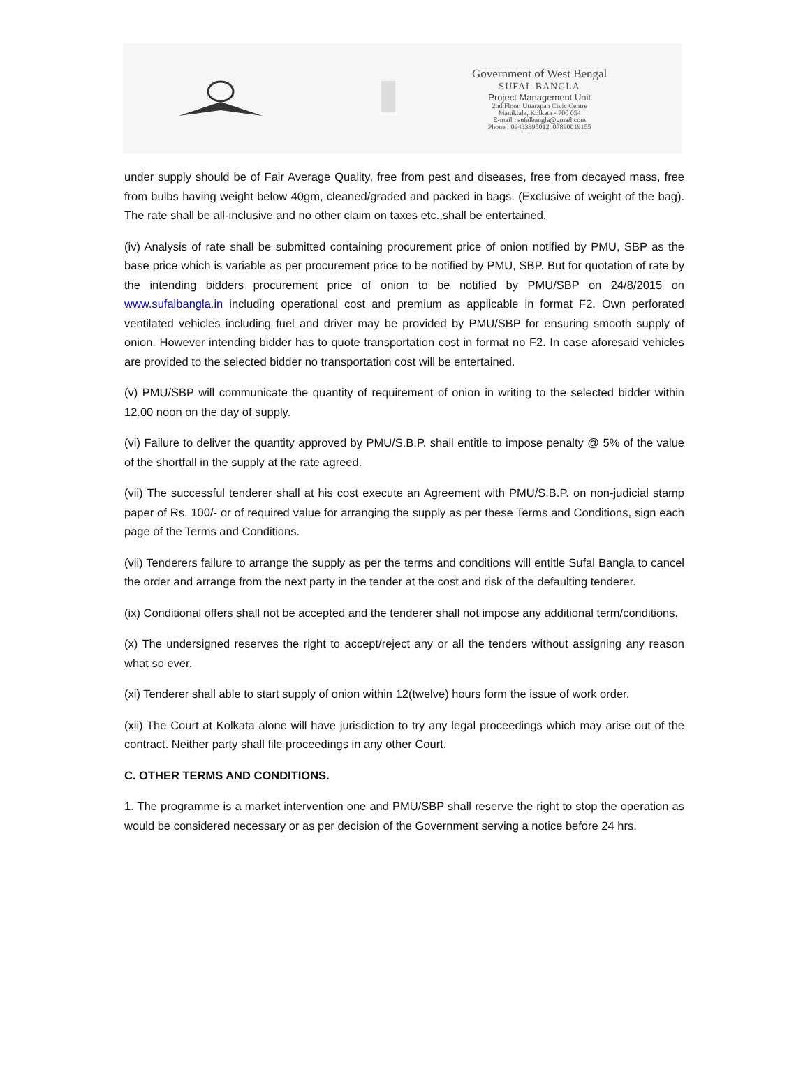Government of West Bengal
SUFAL BANGLA
Project Management Unit
2nd Floor, Uttarapan Civic Centre
Maniktala, Kolkata - 700 054
E-mail : sufalbangla@gmail.com
Phone : 09433395012, 07890019155
under supply should be of Fair Average Quality, free from pest and diseases, free from decayed mass, free from bulbs having weight below 40gm, cleaned/graded and packed in bags. (Exclusive of weight of the bag). The rate shall be all-inclusive and no other claim on taxes etc.,shall be entertained.
(iv) Analysis of rate shall be submitted containing procurement price of onion notified by PMU, SBP as the base price which is variable as per procurement price to be notified by PMU, SBP. But for quotation of rate by the intending bidders procurement price of onion to be notified by PMU/SBP on 24/8/2015 on www.sufalbangla.in including operational cost and premium as applicable in format F2. Own perforated ventilated vehicles including fuel and driver may be provided by PMU/SBP for ensuring smooth supply of onion. However intending bidder has to quote transportation cost in format no F2. In case aforesaid vehicles are provided to the selected bidder no transportation cost will be entertained.
(v) PMU/SBP will communicate the quantity of requirement of onion in writing to the selected bidder within 12.00 noon on the day of supply.
(vi) Failure to deliver the quantity approved by PMU/S.B.P. shall entitle to impose penalty @ 5% of the value of the shortfall in the supply at the rate agreed.
(vii) The successful tenderer shall at his cost execute an Agreement with PMU/S.B.P. on non-judicial stamp paper of Rs. 100/- or of required value for arranging the supply as per these Terms and Conditions, sign each page of the Terms and Conditions.
(vii) Tenderers failure to arrange the supply as per the terms and conditions will entitle Sufal Bangla to cancel the order and arrange from the next party in the tender at the cost and risk of the defaulting tenderer.
(ix) Conditional offers shall not be accepted and the tenderer shall not impose any additional term/conditions.
(x) The undersigned reserves the right to accept/reject any or all the tenders without assigning any reason what so ever.
(xi) Tenderer shall able to start supply of onion within 12(twelve) hours form the issue of work order.
(xii) The Court at Kolkata alone will have jurisdiction to try any legal proceedings which may arise out of the contract. Neither party shall file proceedings in any other Court.
C. OTHER TERMS AND CONDITIONS.
1. The programme is a market intervention one and PMU/SBP shall reserve the right to stop the operation as would be considered necessary or as per decision of the Government serving a notice before 24 hrs.